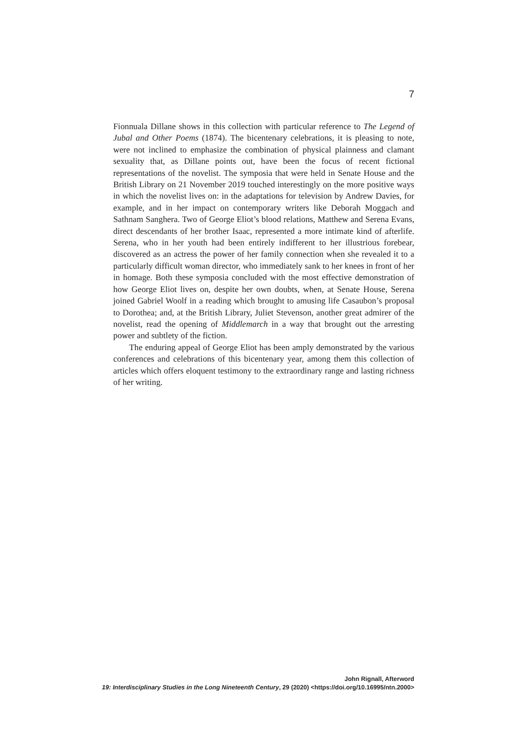7
Fionnuala Dillane shows in this collection with particular reference to The Legend of Jubal and Other Poems (1874). The bicentenary celebrations, it is pleasing to note, were not inclined to emphasize the combination of physical plainness and clamant sexuality that, as Dillane points out, have been the focus of recent fictional representations of the novelist. The symposia that were held in Senate House and the British Library on 21 November 2019 touched interestingly on the more positive ways in which the novelist lives on: in the adaptations for television by Andrew Davies, for example, and in her impact on contemporary writers like Deborah Moggach and Sathnam Sanghera. Two of George Eliot’s blood relations, Matthew and Serena Evans, direct descendants of her brother Isaac, represented a more intimate kind of afterlife. Serena, who in her youth had been entirely indifferent to her illustrious forebear, discovered as an actress the power of her family connection when she revealed it to a particularly difficult woman director, who immediately sank to her knees in front of her in homage. Both these symposia concluded with the most effective demonstration of how George Eliot lives on, despite her own doubts, when, at Senate House, Serena joined Gabriel Woolf in a reading which brought to amusing life Casaubon’s proposal to Dorothea; and, at the British Library, Juliet Stevenson, another great admirer of the novelist, read the opening of Middlemarch in a way that brought out the arresting power and subtlety of the fiction.
The enduring appeal of George Eliot has been amply demonstrated by the various conferences and celebrations of this bicentenary year, among them this collection of articles which offers eloquent testimony to the extraordinary range and lasting richness of her writing.
John Rignall, Afterword
19: Interdisciplinary Studies in the Long Nineteenth Century, 29 (2020) <https://doi.org/10.16995/ntn.2000>